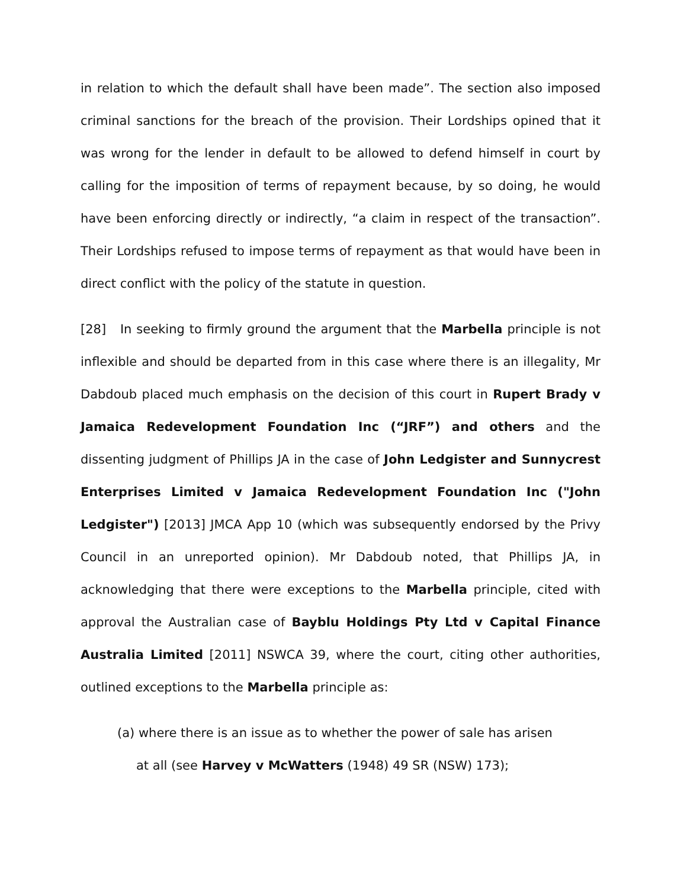in relation to which the default shall have been made”. The section also imposed criminal sanctions for the breach of the provision. Their Lordships opined that it was wrong for the lender in default to be allowed to defend himself in court by calling for the imposition of terms of repayment because, by so doing, he would have been enforcing directly or indirectly, “a claim in respect of the transaction”. Their Lordships refused to impose terms of repayment as that would have been in direct conflict with the policy of the statute in question.
[28] In seeking to firmly ground the argument that the Marbella principle is not inflexible and should be departed from in this case where there is an illegality, Mr Dabdoub placed much emphasis on the decision of this court in Rupert Brady v Jamaica Redevelopment Foundation Inc (“JRF”) and others and the dissenting judgment of Phillips JA in the case of John Ledgister and Sunnycrest Enterprises Limited v Jamaica Redevelopment Foundation Inc ("John Ledgister") [2013] JMCA App 10 (which was subsequently endorsed by the Privy Council in an unreported opinion). Mr Dabdoub noted, that Phillips JA, in acknowledging that there were exceptions to the Marbella principle, cited with approval the Australian case of Bayblu Holdings Pty Ltd v Capital Finance Australia Limited [2011] NSWCA 39, where the court, citing other authorities, outlined exceptions to the Marbella principle as:
(a) where there is an issue as to whether the power of sale has arisen
at all (see Harvey v McWatters (1948) 49 SR (NSW) 173);